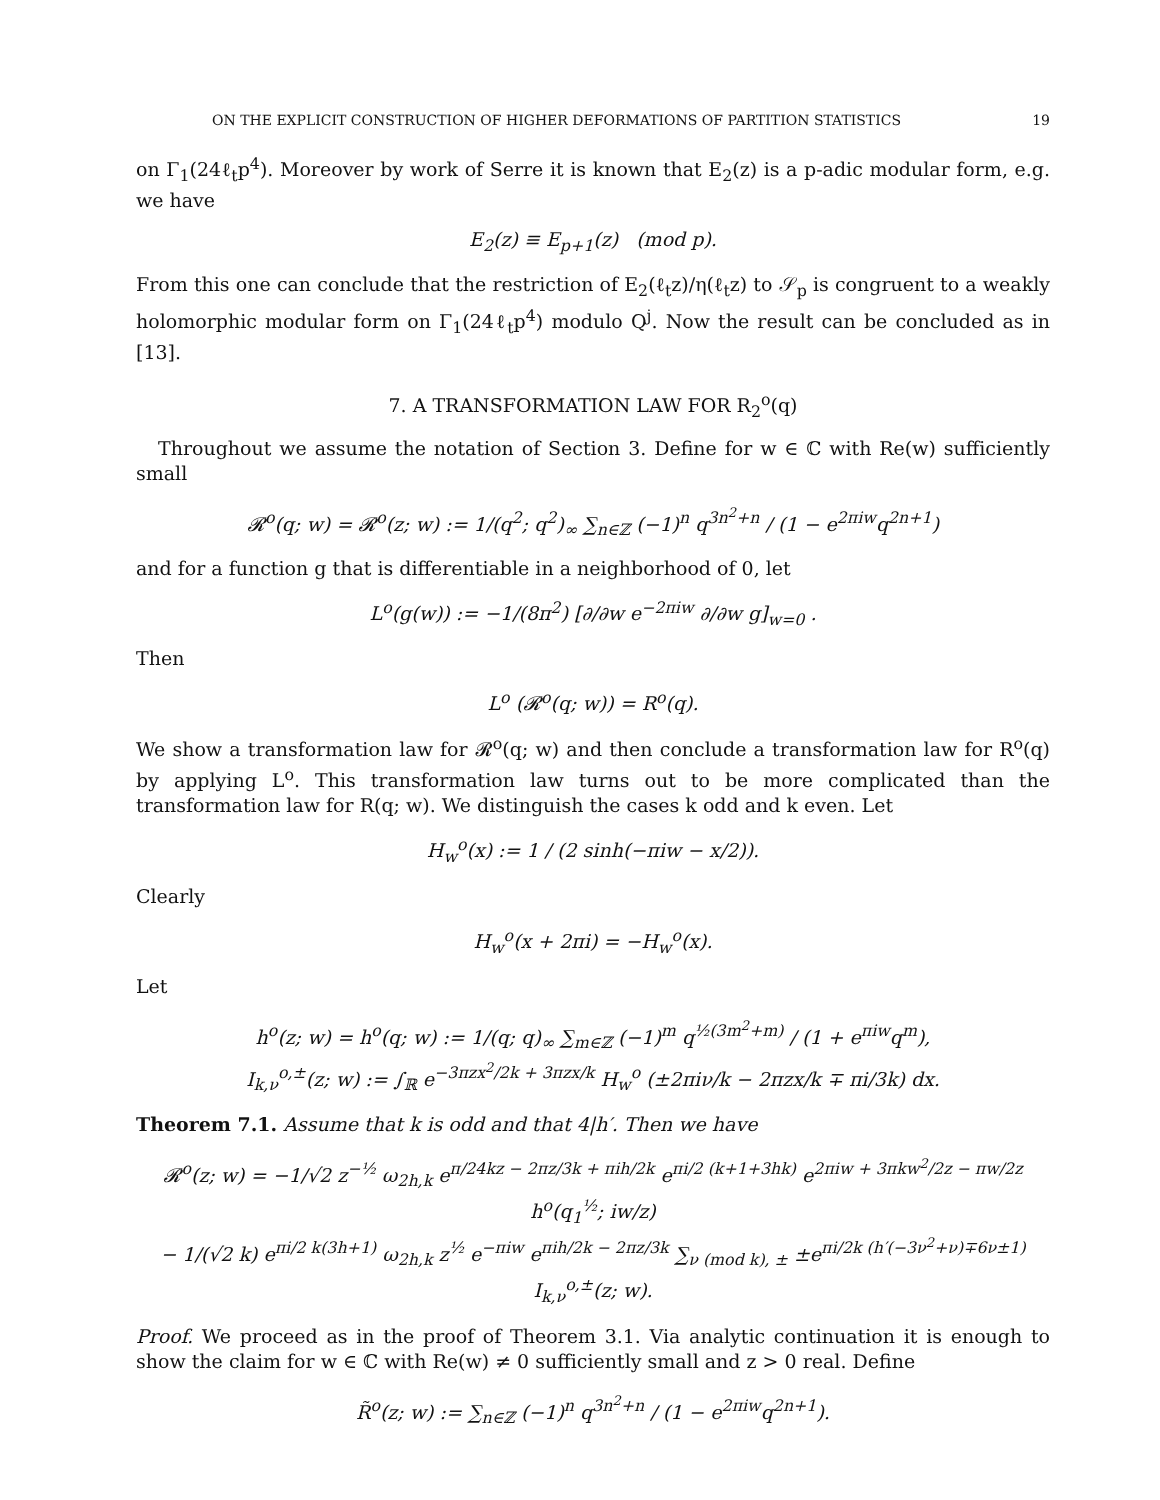ON THE EXPLICIT CONSTRUCTION OF HIGHER DEFORMATIONS OF PARTITION STATISTICS 19
on Γ<sub>1</sub>(24ℓ<sub>t</sub>p<sup>4</sup>). Moreover by work of Serre it is known that E<sub>2</sub>(z) is a p-adic modular form, e.g. we have
E<sub>2</sub>(z) ≡ E<sub>p+1</sub>(z) (mod p).
From this one can conclude that the restriction of E<sub>2</sub>(ℓ<sub>t</sub>z)/η(ℓ<sub>t</sub>z) to 𝒮<sub>p</sub> is congruent to a weakly holomorphic modular form on Γ<sub>1</sub>(24ℓ<sub>t</sub>p<sup>4</sup>) modulo Q<sup>j</sup>. Now the result can be concluded as in [13].
7. A TRANSFORMATION LAW FOR R<sub>2</sub><sup>o</sup>(q)
Throughout we assume the notation of Section 3. Define for w ∈ ℂ with Re(w) sufficiently small
𝓡<sup>o</sup>(q; w) = 𝓡<sup>o</sup>(z; w) := 1/(q<sup>2</sup>; q<sup>2</sup>)<sub>∞</sub> ∑<sub>n∈ℤ</sub> (−1)<sup>n</sup> q<sup>3n<sup>2</sup>+n</sup> / (1 − e<sup>2πiw</sup>q<sup>2n+1</sup>)
and for a function g that is differentiable in a neighborhood of 0, let
L<sup>o</sup>(g(w)) := −1/(8π<sup>2</sup>) [∂/∂w e<sup>−2πiw</sup> ∂/∂w g]<sub>w=0</sub> .
Then
L<sup>o</sup> (𝓡<sup>o</sup>(q; w)) = R<sup>o</sup>(q).
We show a transformation law for 𝓡<sup>o</sup>(q; w) and then conclude a transformation law for R<sup>o</sup>(q) by applying L<sup>o</sup>. This transformation law turns out to be more complicated than the transformation law for R(q; w). We distinguish the cases k odd and k even. Let
H<sub>w</sub><sup>o</sup>(x) := 1 / (2 sinh(−πiw − x/2)).
Clearly
H<sub>w</sub><sup>o</sup>(x + 2πi) = −H<sub>w</sub><sup>o</sup>(x).
Let
h<sup>o</sup>(z; w) = h<sup>o</sup>(q; w) := 1/(q; q)<sub>∞</sub> ∑<sub>m∈ℤ</sub> (−1)<sup>m</sup> q<sup>½(3m<sup>2</sup>+m)</sup> / (1 + e<sup>πiw</sup>q<sup>m</sup>),
I<sub>k,ν</sub><sup>o,±</sup>(z; w) := ∫<sub>ℝ</sub> e<sup>−3πzx<sup>2</sup>/2k + 3πzx/k</sup> H<sub>w</sub><sup>o</sup> (±2πiν/k − 2πzx/k ∓ πi/3k) dx.
Theorem 7.1. Assume that k is odd and that 4|h′. Then we have
𝓡<sup>o</sup>(z; w) = −1/√2 z<sup>−½</sup> ω<sub>2h,k</sub> e<sup>π/24kz − 2πz/3k + πih/2k</sup> e<sup>πi/2 (k+1+3hk)</sup> e<sup>2πiw + 3πkw<sup>2</sup>/2z − πw/2z</sup> h<sup>o</sup>(q<sub>1</sub><sup>½</sup>; iw/z)
− 1/(√2 k) e<sup>πi/2 k(3h+1)</sup> ω<sub>2h,k</sub> z<sup>½</sup> e<sup>−πiw</sup> e<sup>πih/2k − 2πz/3k</sup> ∑<sub>ν (mod k), ±</sub> ±e<sup>πi/2k (h′(−3ν<sup>2</sup>+ν)∓6ν±1)</sup> I<sub>k,ν</sub><sup>o,±</sup>(z; w).
Proof. We proceed as in the proof of Theorem 3.1. Via analytic continuation it is enough to show the claim for w ∈ ℂ with Re(w) ≠ 0 sufficiently small and z > 0 real. Define
R̃<sup>o</sup>(z; w) := ∑<sub>n∈ℤ</sub> (−1)<sup>n</sup> q<sup>3n<sup>2</sup>+n</sup> / (1 − e<sup>2πiw</sup>q<sup>2n+1</sup>).